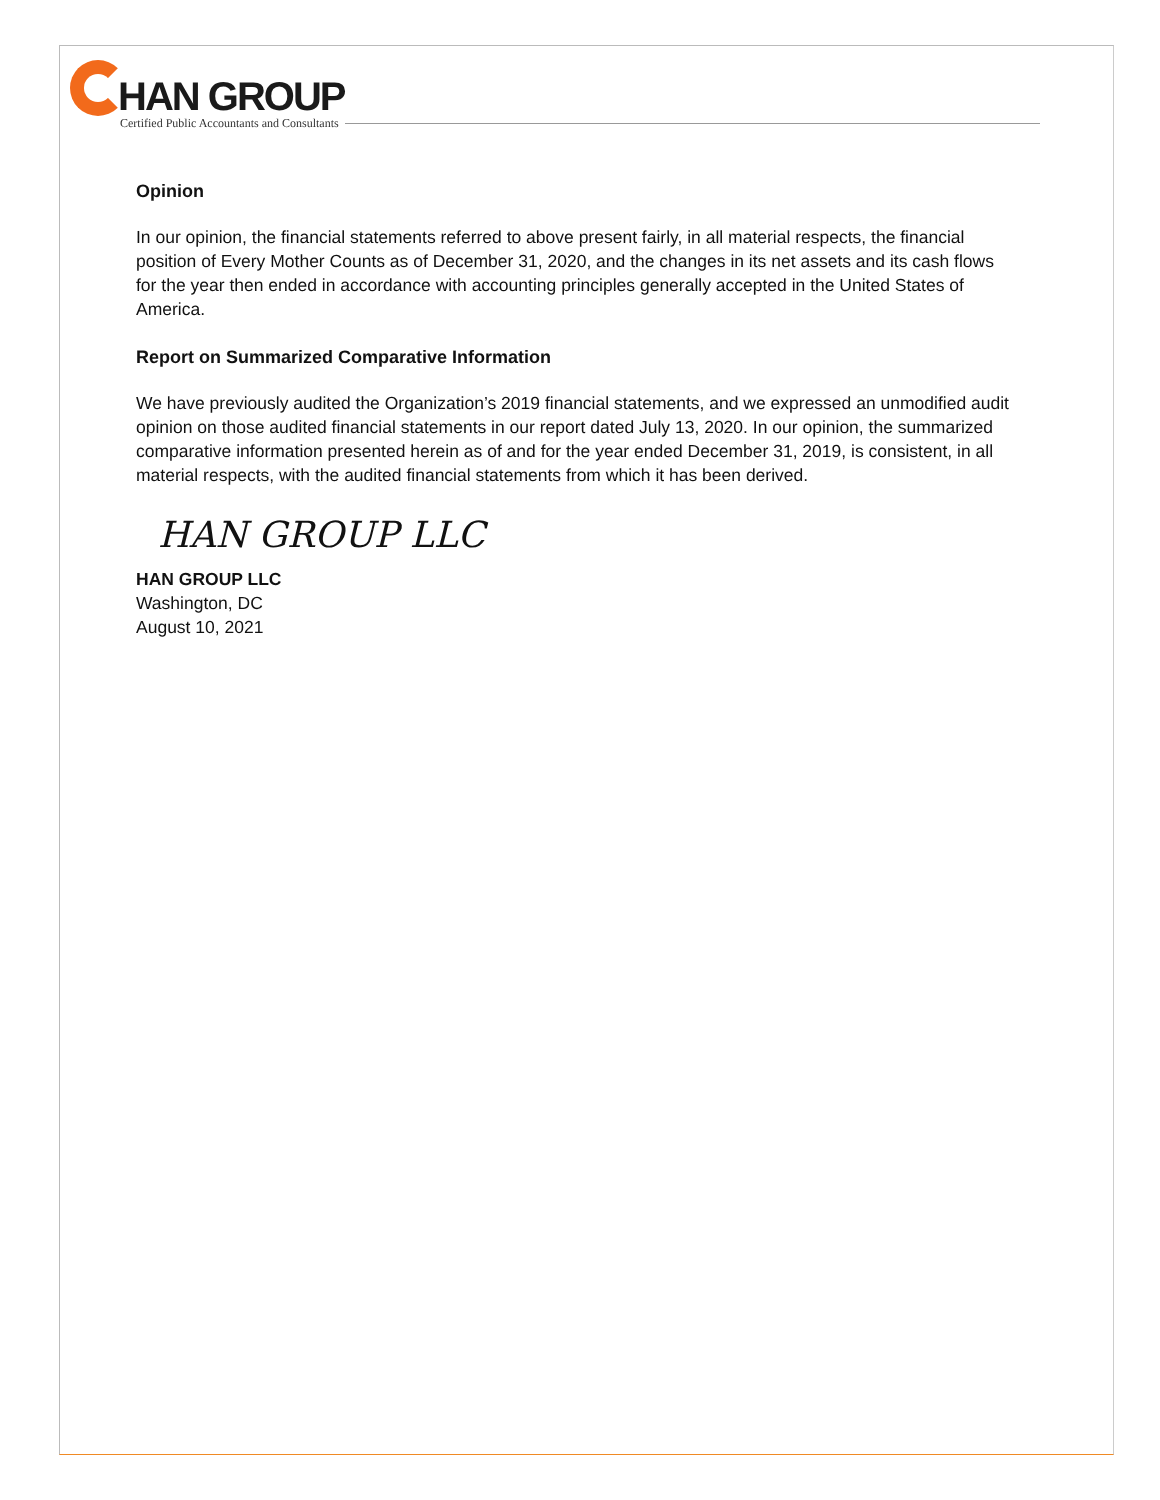HAN GROUP
Certified Public Accountants and Consultants
Opinion
In our opinion, the financial statements referred to above present fairly, in all material respects, the financial position of Every Mother Counts as of December 31, 2020, and the changes in its net assets and its cash flows for the year then ended in accordance with accounting principles generally accepted in the United States of America.
Report on Summarized Comparative Information
We have previously audited the Organization’s 2019 financial statements, and we expressed an unmodified audit opinion on those audited financial statements in our report dated July 13, 2020. In our opinion, the summarized comparative information presented herein as of and for the year ended December 31, 2019, is consistent, in all material respects, with the audited financial statements from which it has been derived.
HAN GROUP LLC
HAN GROUP LLC
Washington, DC
August 10, 2021